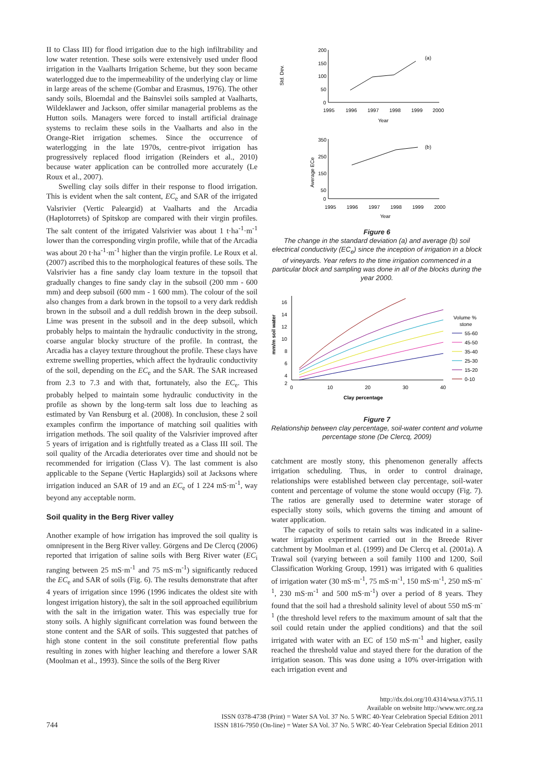II to Class III) for flood irrigation due to the high infiltrability and low water retention. These soils were extensively used under flood irrigation in the Vaalharts Irrigation Scheme, but they soon became waterlogged due to the impermeability of the underlying clay or lime in large areas of the scheme (Gombar and Erasmus, 1976). The other sandy soils, Bloemdal and the Bainsvlei soils sampled at Vaalharts, Wildeklawer and Jackson, offer similar managerial problems as the Hutton soils. Managers were forced to install artificial drainage systems to reclaim these soils in the Vaalharts and also in the Orange-Riet irrigation schemes. Since the occurrence of waterlogging in the late 1970s, centre-pivot irrigation has progressively replaced flood irrigation (Reinders et al., 2010) because water application can be controlled more accurately (Le Roux et al., 2007).
Swelling clay soils differ in their response to flood irrigation. This is evident when the salt content, EC<sub>e</sub> and SAR of the irrigated Valsrivier (Vertic Paleargid) at Vaalharts and the Arcadia (Haplotorrets) of Spitskop are compared with their virgin profiles. The salt content of the irrigated Valsrivier was about 1 t·ha<sup>-1</sup>·m<sup>-1</sup> lower than the corresponding virgin profile, while that of the Arcadia was about 20 t·ha<sup>-1</sup>·m<sup>-1</sup> higher than the virgin profile. Le Roux et al. (2007) ascribed this to the morphological features of these soils. The Valsrivier has a fine sandy clay loam texture in the topsoil that gradually changes to fine sandy clay in the subsoil (200 mm - 600 mm) and deep subsoil (600 mm - 1 600 mm). The colour of the soil also changes from a dark brown in the topsoil to a very dark reddish brown in the subsoil and a dull reddish brown in the deep subsoil. Lime was present in the subsoil and in the deep subsoil, which probably helps to maintain the hydraulic conductivity in the strong, coarse angular blocky structure of the profile. In contrast, the Arcadia has a clayey texture throughout the profile. These clays have extreme swelling properties, which affect the hydraulic conductivity of the soil, depending on the EC<sub>e</sub> and the SAR. The SAR increased from 2.3 to 7.3 and with that, fortunately, also the EC<sub>e</sub>. This probably helped to maintain some hydraulic conductivity in the profile as shown by the long-term salt loss due to leaching as estimated by Van Rensburg et al. (2008). In conclusion, these 2 soil examples confirm the importance of matching soil qualities with irrigation methods. The soil quality of the Valsrivier improved after 5 years of irrigation and is rightfully treated as a Class III soil. The soil quality of the Arcadia deteriorates over time and should not be recommended for irrigation (Class V). The last comment is also applicable to the Sepane (Vertic Haplargids) soil at Jacksons where irrigation induced an SAR of 19 and an EC<sub>e</sub> of 1 224 mS·m<sup>-1</sup>, way beyond any acceptable norm.
Soil quality in the Berg River valley
Another example of how irrigation has improved the soil quality is omnipresent in the Berg River valley. Görgens and De Clercq (2006) reported that irrigation of saline soils with Berg River water (EC<sub>i</sub> ranging between 25 mS·m<sup>-1</sup> and 75 mS·m<sup>-1</sup>) significantly reduced the EC<sub>e</sub> and SAR of soils (Fig. 6). The results demonstrate that after 4 years of irrigation since 1996 (1996 indicates the oldest site with longest irrigation history), the salt in the soil approached equilibrium with the salt in the irrigation water. This was especially true for stony soils. A highly significant correlation was found between the stone content and the SAR of soils. This suggested that patches of high stone content in the soil constitute preferential flow paths resulting in zones with higher leaching and therefore a lower SAR (Moolman et al., 1993). Since the soils of the Berg River
Std. Dev.
200
150
100
50
0
(a)
1995
1996
1997
1998
1999
2000
Year
350
250
150
50
0
Average ECe
(b)
1995
1996
1997
1998
1999
2000
Year
Figure 6
The change in the standard deviation (a) and average (b) soil electrical conductivity (EC<sub>e</sub>) since the inception of irrigation in a block of vineyards. Year refers to the time irrigation commenced in a particular block and sampling was done in all of the blocks during the year 2000.
mm/m soil water
16
14
12
10
8
6
4
2
0
10
20
30
40
Clay percentage
Volume %
stone
55-60
45-50
35-40
25-30
15-20
0-10
Figure 7
Relationship between clay percentage, soil-water content and volume percentage stone (De Clercq, 2009)
catchment are mostly stony, this phenomenon generally affects irrigation scheduling. Thus, in order to control drainage, relationships were established between clay percentage, soil-water content and percentage of volume the stone would occupy (Fig. 7). The ratios are generally used to determine water storage of especially stony soils, which governs the timing and amount of water application.
The capacity of soils to retain salts was indicated in a saline-water irrigation experiment carried out in the Breede River catchment by Moolman et al. (1999) and De Clercq et al. (2001a). A Trawal soil (varying between a soil family 1100 and 1200, Soil Classification Working Group, 1991) was irrigated with 6 qualities of irrigation water (30 mS·m<sup>-1</sup>, 75 mS·m<sup>-1</sup>, 150 mS·m<sup>-1</sup>, 250 mS·m<sup>-1</sup>, 230 mS·m<sup>-1</sup> and 500 mS·m<sup>-1</sup>) over a period of 8 years. They found that the soil had a threshold salinity level of about 550 mS·m<sup>-1</sup> (the threshold level refers to the maximum amount of salt that the soil could retain under the applied conditions) and that the soil irrigated with water with an EC of 150 mS·m<sup>-1</sup> and higher, easily reached the threshold value and stayed there for the duration of the irrigation season. This was done using a 10% over-irrigation with each irrigation event and
http://dx.doi.org/10.4314/wsa.v37i5.11
Available on website http://www.wrc.org.za
ISSN 0378-4738 (Print) = Water SA Vol. 37 No. 5 WRC 40-Year Celebration Special Edition 2011
744 ISSN 1816-7950 (On-line) = Water SA Vol. 37 No. 5 WRC 40-Year Celebration Special Edition 2011